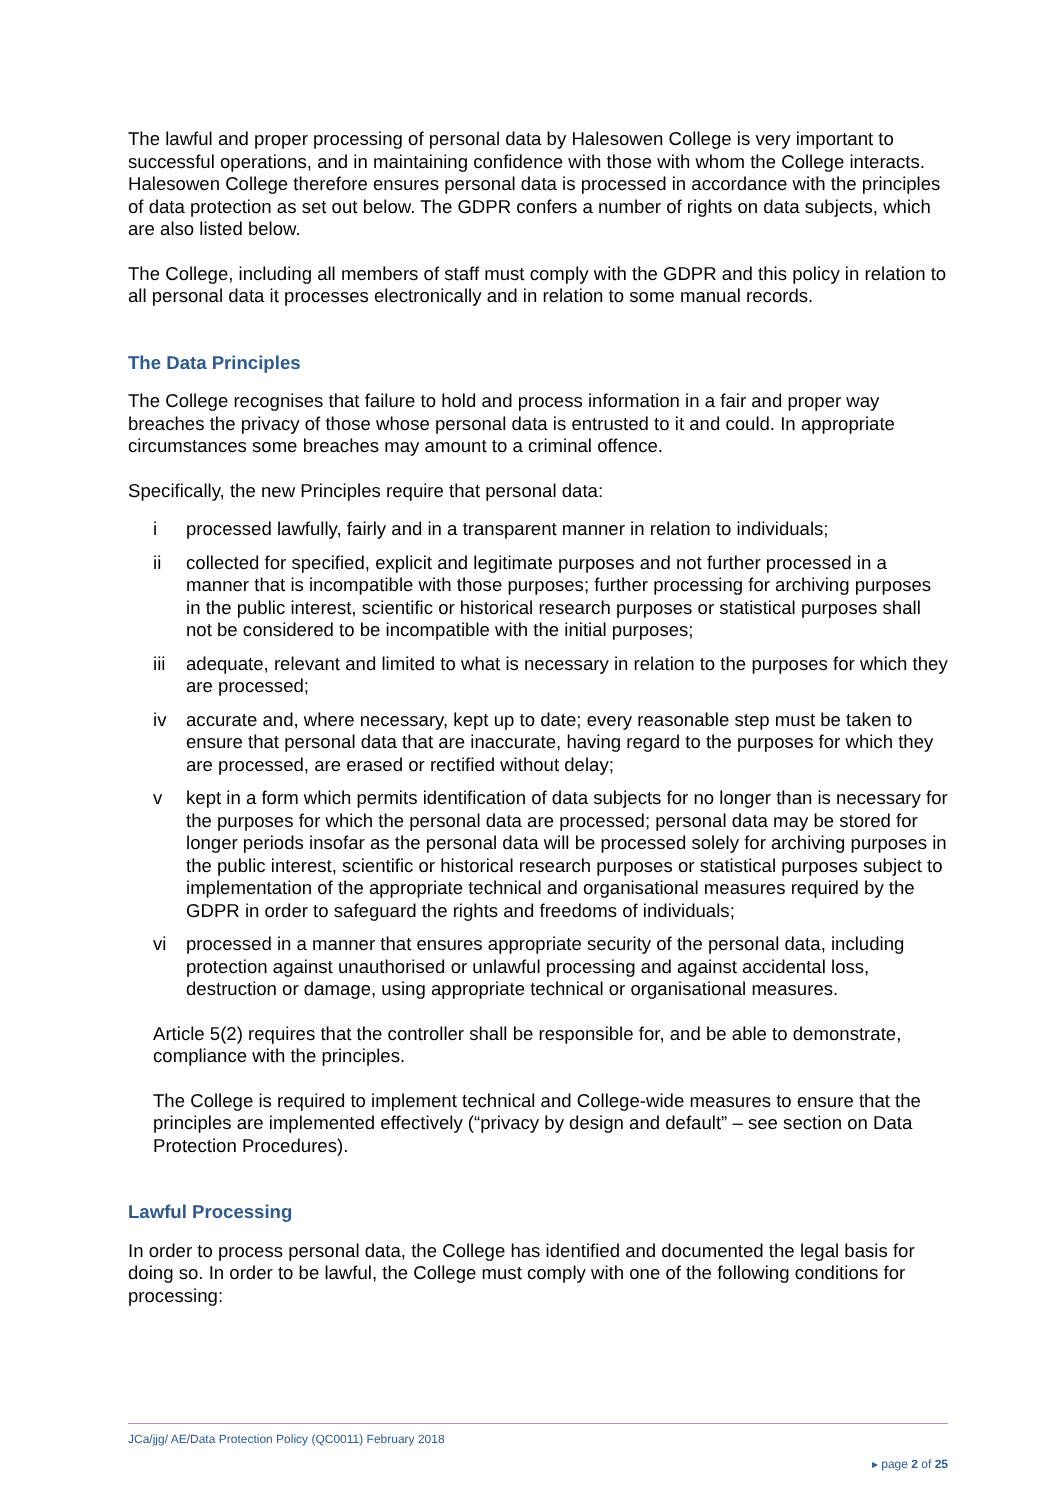The lawful and proper processing of personal data by Halesowen College is very important to successful operations, and in maintaining confidence with those with whom the College interacts. Halesowen College therefore ensures personal data is processed in accordance with the principles of data protection as set out below. The GDPR confers a number of rights on data subjects, which are also listed below.
The College, including all members of staff must comply with the GDPR and this policy in relation to all personal data it processes electronically and in relation to some manual records.
The Data Principles
The College recognises that failure to hold and process information in a fair and proper way breaches the privacy of those whose personal data is entrusted to it and could. In appropriate circumstances some breaches may amount to a criminal offence.
Specifically, the new Principles require that personal data:
i processed lawfully, fairly and in a transparent manner in relation to individuals;
ii collected for specified, explicit and legitimate purposes and not further processed in a manner that is incompatible with those purposes; further processing for archiving purposes in the public interest, scientific or historical research purposes or statistical purposes shall not be considered to be incompatible with the initial purposes;
iii
adequate, relevant and limited to what is necessary in relation to the purposes for which they are processed;
iv accurate and, where necessary, kept up to date; every reasonable step must be taken to ensure that personal data that are inaccurate, having regard to the purposes for which they are processed, are erased or rectified without delay;
v kept in a form which permits identification of data subjects for no longer than is necessary for the purposes for which the personal data are processed; personal data may be stored for longer periods insofar as the personal data will be processed solely for archiving purposes in the public interest, scientific or historical research purposes or statistical purposes subject to implementation of the appropriate technical and organisational measures required by the GDPR in order to safeguard the rights and freedoms of individuals;
vi processed in a manner that ensures appropriate security of the personal data, including protection against unauthorised or unlawful processing and against accidental loss, destruction or damage, using appropriate technical or organisational measures.
Article 5(2) requires that the controller shall be responsible for, and be able to demonstrate, compliance with the principles.
The College is required to implement technical and College-wide measures to ensure that the principles are implemented effectively (“privacy by design and default” – see section on Data Protection Procedures).
Lawful Processing
In order to process personal data, the College has identified and documented the legal basis for doing so. In order to be lawful, the College must comply with one of the following conditions for processing:
JCa/jjg/ AE/Data Protection Policy (QC0011) February 2018
▸ page 2 of 25